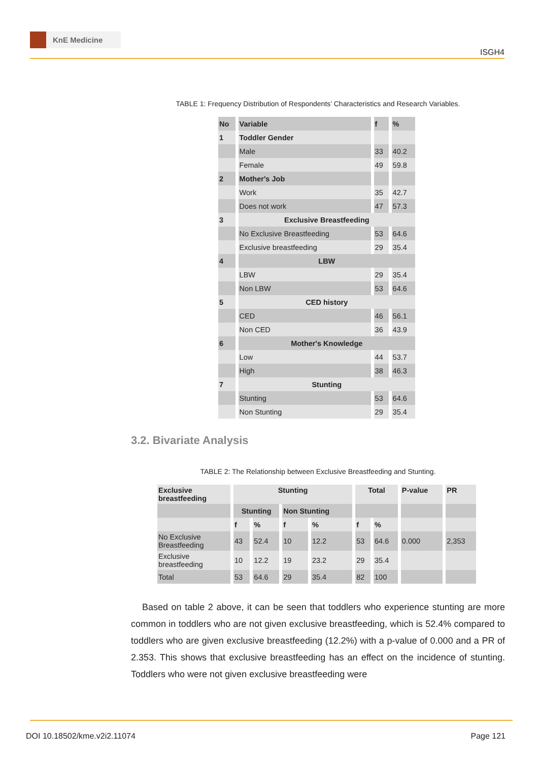KnE Medicine
ISGH4
TABLE 1: Frequency Distribution of Respondents’ Characteristics and Research Variables.
| No | Variable | f | % |
| --- | --- | --- | --- |
| 1 | Toddler Gender | | |
| | Male | 33 | 40.2 |
| | Female | 49 | 59.8 |
| 2 | Mother's Job | | |
| | Work | 35 | 42.7 |
| | Does not work | 47 | 57.3 |
| 3 | Exclusive Breastfeeding | | |
| | No Exclusive Breastfeeding | 53 | 64.6 |
| | Exclusive breastfeeding | 29 | 35.4 |
| 4 | LBW | | |
| | LBW | 29 | 35.4 |
| | Non LBW | 53 | 64.6 |
| 5 | CED history | | |
| | CED | 46 | 56.1 |
| | Non CED | 36 | 43.9 |
| 6 | Mother's Knowledge | | |
| | Low | 44 | 53.7 |
| | High | 38 | 46.3 |
| 7 | Stunting | | |
| | Stunting | 53 | 64.6 |
| | Non Stunting | 29 | 35.4 |
3.2. Bivariate Analysis
TABLE 2: The Relationship between Exclusive Breastfeeding and Stunting.
| Exclusive breastfeeding | Stunting | | | | Total | | P-value | PR |
| --- | --- | --- | --- | --- | --- | --- | --- | --- |
| | Stunting | | Non Stunting | | | | | |
| | f | % | f | % | f | % | | |
| No Exclusive Breastfeeding | 43 | 52.4 | 10 | 12.2 | 53 | 64.6 | 0.000 | 2,353 |
| Exclusive breastfeeding | 10 | 12.2 | 19 | 23.2 | 29 | 35.4 | | |
| Total | 53 | 64.6 | 29 | 35.4 | 82 | 100 | | |
Based on table 2 above, it can be seen that toddlers who experience stunting are more common in toddlers who are not given exclusive breastfeeding, which is 52.4% compared to toddlers who are given exclusive breastfeeding (12.2%) with a p-value of 0.000 and a PR of 2.353. This shows that exclusive breastfeeding has an effect on the incidence of stunting. Toddlers who were not given exclusive breastfeeding were
DOI 10.18502/kme.v2i2.11074 Page 121